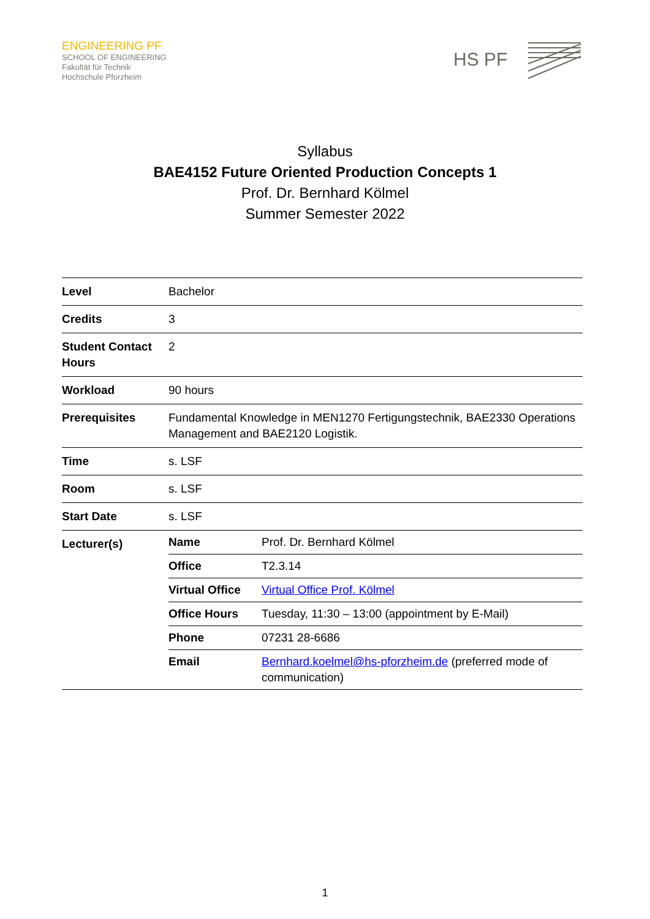ENGINEERING PF
SCHOOL OF ENGINEERING
Fakultät für Technik
Hochschule Pforzheim
HS PF
Syllabus
BAE4152 Future Oriented Production Concepts 1
Prof. Dr. Bernhard Kölmel
Summer Semester 2022
| Level | Bachelor |
| Credits | 3 |
| Student Contact Hours | 2 |
| Workload | 90 hours |
| Prerequisites | Fundamental Knowledge in MEN1270 Fertigungstechnik, BAE2330 Operations Management and BAE2120 Logistik. |
| Time | s. LSF |
| Room | s. LSF |
| Start Date | s. LSF |
| Lecturer(s) | / Name / Prof. Dr. Bernhard Kölmel / / Office / T2.3.14 / / Virtual Office / Virtual Office Prof. Kölmel / / Office Hours / Tuesday, 11:30 – 13:00 (appointment by E-Mail) / / Phone / 07231 28-6686 / / Email / Bernhard.koelmel@hs-pforzheim.de (preferred mode of communication) / |
1